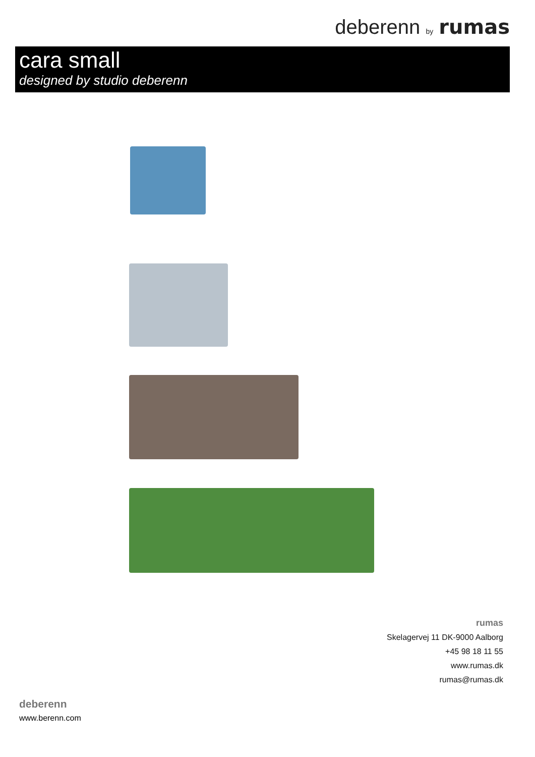deberenn by rumas
cara small
designed by studio deberenn
rumas
Skelagervej 11 DK-9000 Aalborg
+45 98 18 11 55
www.rumas.dk
rumas@rumas.dk
deberenn
www.berenn.com